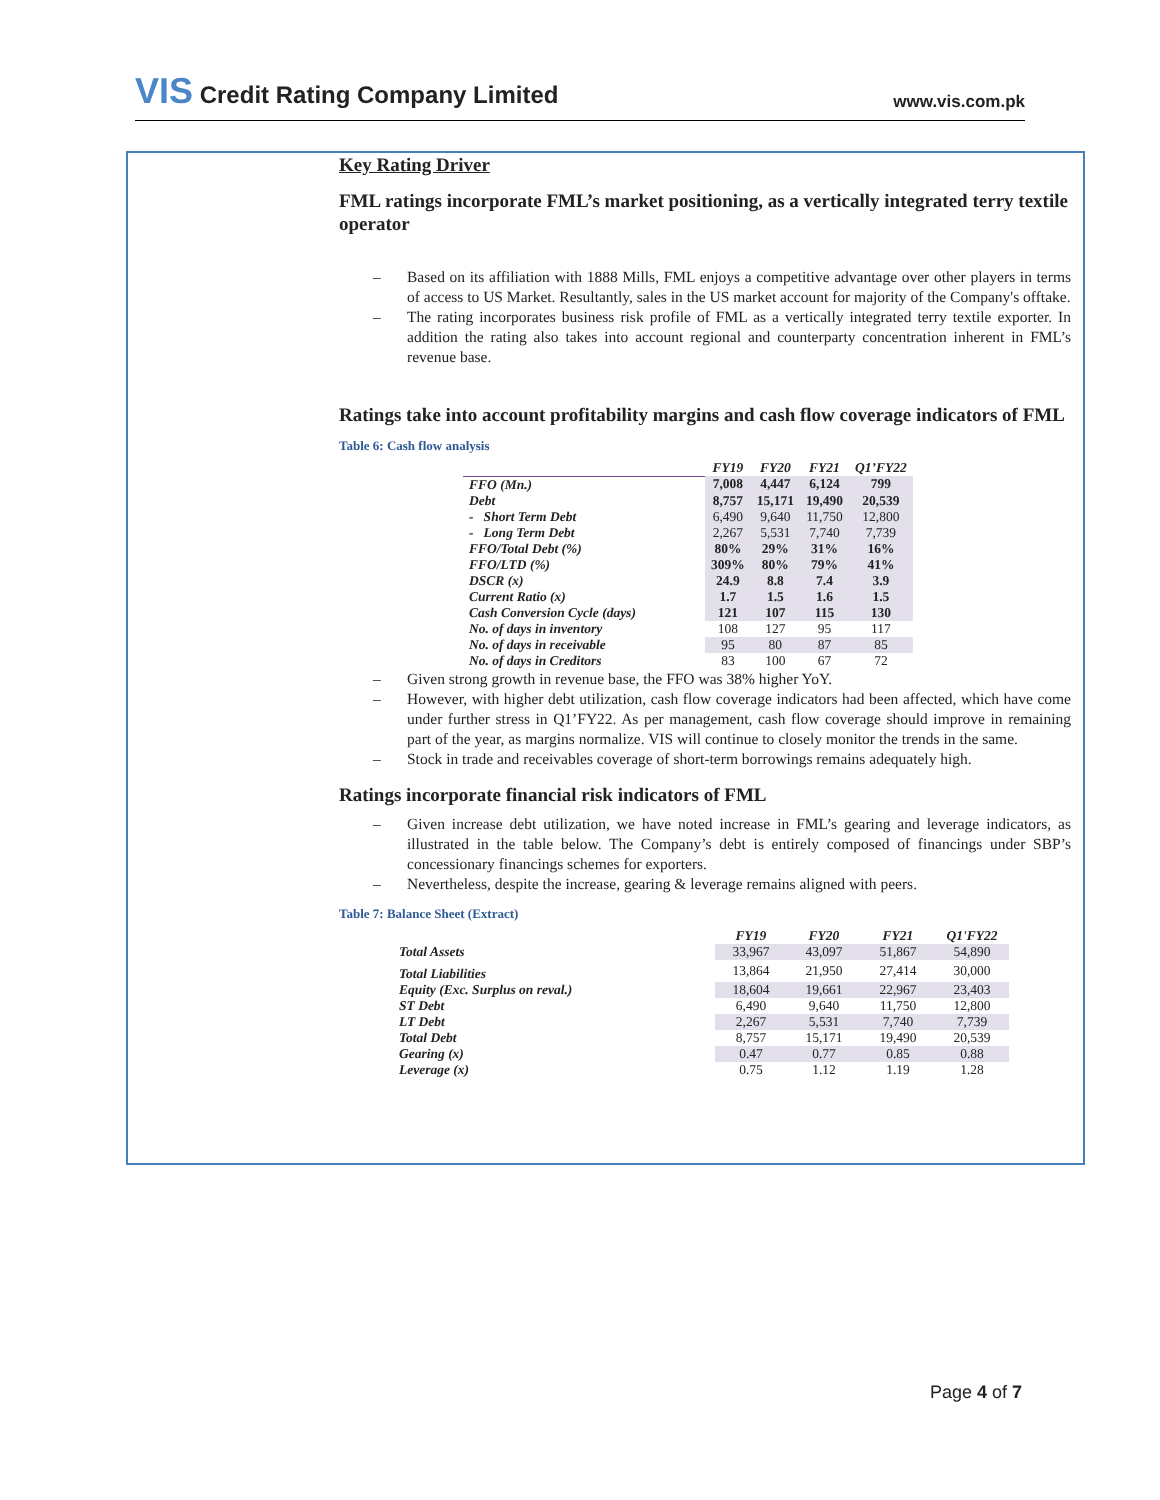VIS Credit Rating Company Limited
www.vis.com.pk
Key Rating Driver
FML ratings incorporate FML’s market positioning, as a vertically integrated terry textile operator
– Based on its affiliation with 1888 Mills, FML enjoys a competitive advantage over other players in terms of access to US Market. Resultantly, sales in the US market account for majority of the Company's offtake.
– The rating incorporates business risk profile of FML as a vertically integrated terry textile exporter. In addition the rating also takes into account regional and counterparty concentration inherent in FML’s revenue base.
Ratings take into account profitability margins and cash flow coverage indicators of FML
Table 6: Cash flow analysis
| | FY19 | FY20 | FY21 | Q1’FY22 |
| --- | --- | --- | --- | --- |
| FFO (Mn.) | 7,008 | 4,447 | 6,124 | 799 |
| Debt | 8,757 | 15,171 | 19,490 | 20,539 |
| - Short Term Debt | 6,490 | 9,640 | 11,750 | 12,800 |
| - Long Term Debt | 2,267 | 5,531 | 7,740 | 7,739 |
| FFO/Total Debt (%) | 80% | 29% | 31% | 16% |
| FFO/LTD (%) | 309% | 80% | 79% | 41% |
| DSCR (x) | 24.9 | 8.8 | 7.4 | 3.9 |
| Current Ratio (x) | 1.7 | 1.5 | 1.6 | 1.5 |
| Cash Conversion Cycle (days) | 121 | 107 | 115 | 130 |
| No. of days in inventory | 108 | 127 | 95 | 117 |
| No. of days in receivable | 95 | 80 | 87 | 85 |
| No. of days in Creditors | 83 | 100 | 67 | 72 |
– Given strong growth in revenue base, the FFO was 38% higher YoY.
– However, with higher debt utilization, cash flow coverage indicators had been affected, which have come under further stress in Q1’FY22. As per management, cash flow coverage should improve in remaining part of the year, as margins normalize. VIS will continue to closely monitor the trends in the same.
– Stock in trade and receivables coverage of short-term borrowings remains adequately high.
Ratings incorporate financial risk indicators of FML
– Given increase debt utilization, we have noted increase in FML’s gearing and leverage indicators, as illustrated in the table below. The Company’s debt is entirely composed of financings under SBP’s concessionary financings schemes for exporters.
– Nevertheless, despite the increase, gearing & leverage remains aligned with peers.
Table 7: Balance Sheet (Extract)
| | FY19 | FY20 | FY21 | Q1'FY22 |
| --- | --- | --- | --- | --- |
| Total Assets | 33,967 | 43,097 | 51,867 | 54,890 |
| Total Liabilities | 13,864 | 21,950 | 27,414 | 30,000 |
| Equity (Exc. Surplus on reval.) | 18,604 | 19,661 | 22,967 | 23,403 |
| ST Debt | 6,490 | 9,640 | 11,750 | 12,800 |
| LT Debt | 2,267 | 5,531 | 7,740 | 7,739 |
| Total Debt | 8,757 | 15,171 | 19,490 | 20,539 |
| Gearing (x) | 0.47 | 0.77 | 0.85 | 0.88 |
| Leverage (x) | 0.75 | 1.12 | 1.19 | 1.28 |
Page 4 of 7